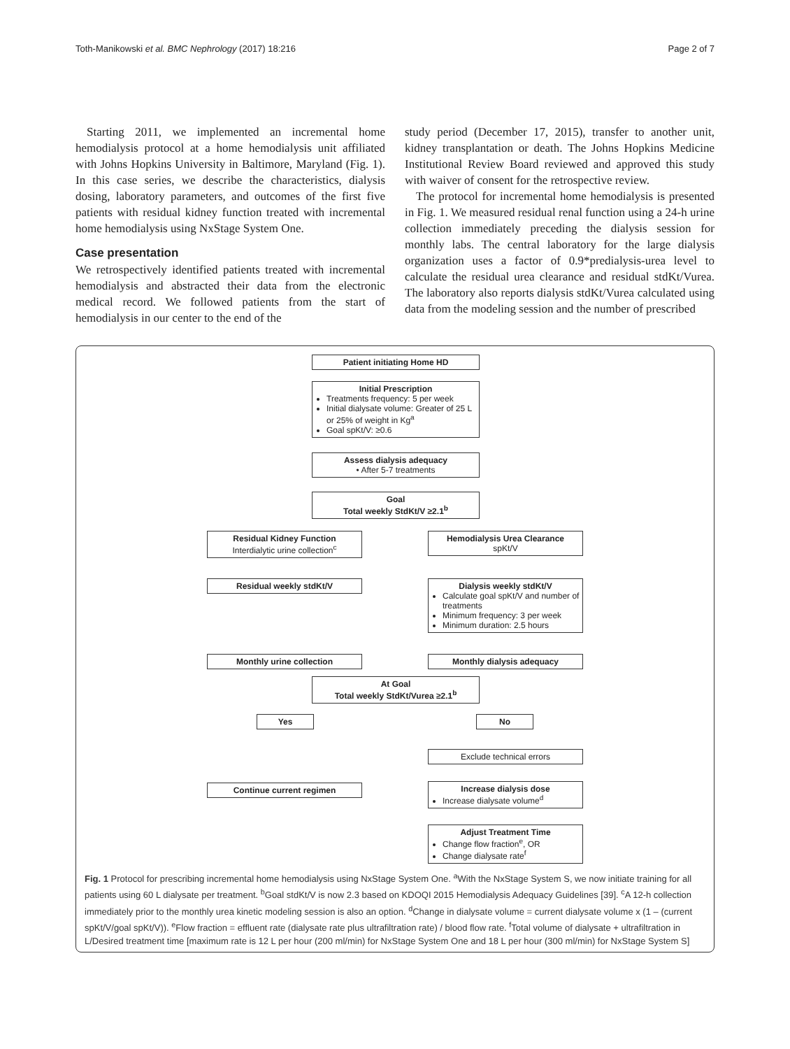Toth-Manikowski et al. BMC Nephrology (2017) 18:216 Page 2 of 7
Starting 2011, we implemented an incremental home hemodialysis protocol at a home hemodialysis unit affiliated with Johns Hopkins University in Baltimore, Maryland (Fig. 1). In this case series, we describe the characteristics, dialysis dosing, laboratory parameters, and outcomes of the first five patients with residual kidney function treated with incremental home hemodialysis using NxStage System One.
Case presentation
We retrospectively identified patients treated with incremental hemodialysis and abstracted their data from the electronic medical record. We followed patients from the start of hemodialysis in our center to the end of the
study period (December 17, 2015), transfer to another unit, kidney transplantation or death. The Johns Hopkins Medicine Institutional Review Board reviewed and approved this study with waiver of consent for the retrospective review.
The protocol for incremental home hemodialysis is presented in Fig. 1. We measured residual renal function using a 24-h urine collection immediately preceding the dialysis session for monthly labs. The central laboratory for the large dialysis organization uses a factor of 0.9*predialysis-urea level to calculate the residual urea clearance and residual stdKt/Vurea. The laboratory also reports dialysis stdKt/Vurea calculated using data from the modeling session and the number of prescribed
Patient initiating Home HD
Initial Prescription
Treatments frequency: 5 per week
Initial dialysate volume: Greater of 25 L or 25% of weight in Kg<sup>a</sup>
Goal spKt/V: ≥0.6
Assess dialysis adequacy
• After 5-7 treatments
Goal
Total weekly StdKt/V ≥2.1<sup>b</sup>
Residual Kidney Function
Interdialytic urine collection<sup>c</sup>
Hemodialysis Urea Clearance
spKt/V
Residual weekly stdKt/V
Dialysis weekly stdKt/V
Calculate goal spKt/V and number of treatments
Minimum frequency: 3 per week
Minimum duration: 2.5 hours
Monthly urine collection Monthly dialysis adequacy
At Goal
Total weekly StdKt/Vurea ≥2.1<sup>b</sup>
Yes No
Exclude technical errors
Continue current regimen
Increase dialysis dose
Increase dialysate volume<sup>d</sup>
Adjust Treatment Time
Change flow fraction<sup>e</sup>, OR
Change dialysate rate<sup>f</sup>
Fig. 1 Protocol for prescribing incremental home hemodialysis using NxStage System One. <sup>a</sup>With the NxStage System S, we now initiate training for all patients using 60 L dialysate per treatment. <sup>b</sup>Goal stdKt/V is now 2.3 based on KDOQI 2015 Hemodialysis Adequacy Guidelines [39]. <sup>c</sup>A 12-h collection immediately prior to the monthly urea kinetic modeling session is also an option. <sup>d</sup>Change in dialysate volume = current dialysate volume x (1 – (current spKt/V/goal spKt/V)). <sup>e</sup>Flow fraction = effluent rate (dialysate rate plus ultrafiltration rate) / blood flow rate. <sup>f</sup>Total volume of dialysate + ultrafiltration in L/Desired treatment time [maximum rate is 12 L per hour (200 ml/min) for NxStage System One and 18 L per hour (300 ml/min) for NxStage System S]